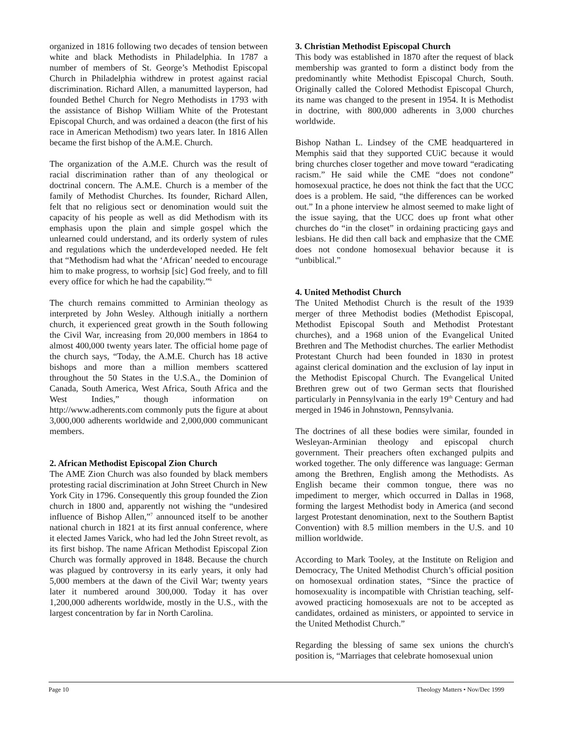organized in 1816 following two decades of tension between white and black Methodists in Philadelphia. In 1787 a number of members of St. George’s Methodist Episcopal Church in Philadelphia withdrew in protest against racial discrimination. Richard Allen, a manumitted layperson, had founded Bethel Church for Negro Methodists in 1793 with the assistance of Bishop William White of the Protestant Episcopal Church, and was ordained a deacon (the first of his race in American Methodism) two years later. In 1816 Allen became the first bishop of the A.M.E. Church.
The organization of the A.M.E. Church was the result of racial discrimination rather than of any theological or doctrinal concern. The A.M.E. Church is a member of the family of Methodist Churches. Its founder, Richard Allen, felt that no religious sect or denomination would suit the capacity of his people as well as did Methodism with its emphasis upon the plain and simple gospel which the unlearned could understand, and its orderly system of rules and regulations which the underdeveloped needed. He felt that “Methodism had what the ‘African’ needed to encourage him to make progress, to worhsip [sic] God freely, and to fill every office for which he had the capability.”<sup>6</sup>
The church remains committed to Arminian theology as interpreted by John Wesley. Although initially a northern church, it experienced great growth in the South following the Civil War, increasing from 20,000 members in 1864 to almost 400,000 twenty years later. The official home page of the church says, “Today, the A.M.E. Church has 18 active bishops and more than a million members scattered throughout the 50 States in the U.S.A., the Dominion of Canada, South America, West Africa, South Africa and the West Indies,” though information on http://www.adherents.com commonly puts the figure at about 3,000,000 adherents worldwide and 2,000,000 communicant members.
2. African Methodist Episcopal Zion Church
The AME Zion Church was also founded by black members protesting racial discrimination at John Street Church in New York City in 1796. Consequently this group founded the Zion church in 1800 and, apparently not wishing the “undesired influence of Bishop Allen,”<sup>7</sup> announced itself to be another national church in 1821 at its first annual conference, where it elected James Varick, who had led the John Street revolt, as its first bishop. The name African Methodist Episcopal Zion Church was formally approved in 1848. Because the church was plagued by controversy in its early years, it only had 5,000 members at the dawn of the Civil War; twenty years later it numbered around 300,000. Today it has over 1,200,000 adherents worldwide, mostly in the U.S., with the largest concentration by far in North Carolina.
3. Christian Methodist Episcopal Church
This body was established in 1870 after the request of black membership was granted to form a distinct body from the predominantly white Methodist Episcopal Church, South. Originally called the Colored Methodist Episcopal Church, its name was changed to the present in 1954. It is Methodist in doctrine, with 800,000 adherents in 3,000 churches worldwide.
Bishop Nathan L. Lindsey of the CME headquartered in Memphis said that they supported CUiC because it would bring churches closer together and move toward “eradicating racism.” He said while the CME “does not condone” homosexual practice, he does not think the fact that the UCC does is a problem. He said, “the differences can be worked out.” In a phone interview he almost seemed to make light of the issue saying, that the UCC does up front what other churches do “in the closet” in ordaining practicing gays and lesbians. He did then call back and emphasize that the CME does not condone homosexual behavior because it is “unbiblical.”
4. United Methodist Church
The United Methodist Church is the result of the 1939 merger of three Methodist bodies (Methodist Episcopal, Methodist Episcopal South and Methodist Protestant churches), and a 1968 union of the Evangelical United Brethren and The Methodist churches. The earlier Methodist Protestant Church had been founded in 1830 in protest against clerical domination and the exclusion of lay input in the Methodist Episcopal Church. The Evangelical United Brethren grew out of two German sects that flourished particularly in Pennsylvania in the early 19<sup>th</sup> Century and had merged in 1946 in Johnstown, Pennsylvania.
The doctrines of all these bodies were similar, founded in Wesleyan-Arminian theology and episcopal church government. Their preachers often exchanged pulpits and worked together. The only difference was language: German among the Brethren, English among the Methodists. As English became their common tongue, there was no impediment to merger, which occurred in Dallas in 1968, forming the largest Methodist body in America (and second largest Protestant denomination, next to the Southern Baptist Convention) with 8.5 million members in the U.S. and 10 million worldwide.
According to Mark Tooley, at the Institute on Religion and Democracy, The United Methodist Church’s official position on homosexual ordination states, “Since the practice of homosexuality is incompatible with Christian teaching, self-avowed practicing homosexuals are not to be accepted as candidates, ordained as ministers, or appointed to service in the United Methodist Church.”
Regarding the blessing of same sex unions the church's position is, “Marriages that celebrate homosexual union
Page 10 Theology Matters • Nov/Dec 1999